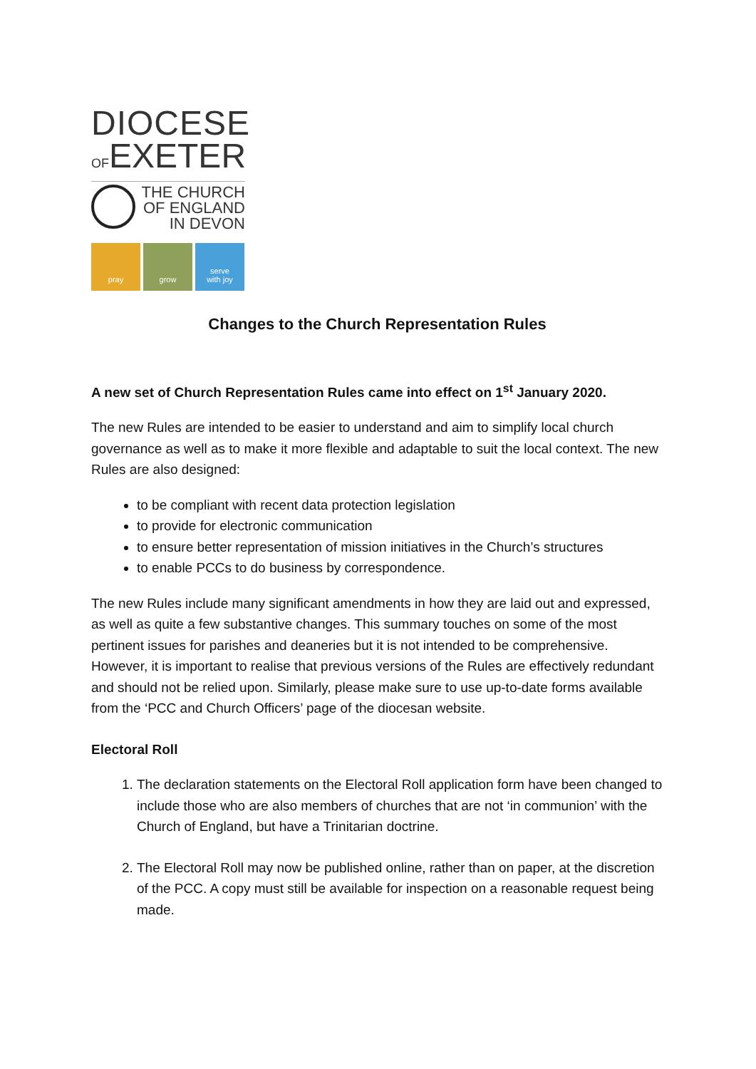DIOCESE
OFEXETER
THE CHURCH
OF ENGLAND
IN DEVON
pray grow serve
with joy
Changes to the Church Representation Rules
A new set of Church Representation Rules came into effect on 1<sup>st</sup> January 2020.
The new Rules are intended to be easier to understand and aim to simplify local church governance as well as to make it more flexible and adaptable to suit the local context. The new Rules are also designed:
to be compliant with recent data protection legislation
to provide for electronic communication
to ensure better representation of mission initiatives in the Church’s structures
to enable PCCs to do business by correspondence.
The new Rules include many significant amendments in how they are laid out and expressed, as well as quite a few substantive changes. This summary touches on some of the most pertinent issues for parishes and deaneries but it is not intended to be comprehensive. However, it is important to realise that previous versions of the Rules are effectively redundant and should not be relied upon. Similarly, please make sure to use up-to-date forms available from the ‘PCC and Church Officers’ page of the diocesan website.
Electoral Roll
1. The declaration statements on the Electoral Roll application form have been changed to include those who are also members of churches that are not ‘in communion’ with the Church of England, but have a Trinitarian doctrine.
2. The Electoral Roll may now be published online, rather than on paper, at the discretion of the PCC. A copy must still be available for inspection on a reasonable request being made.